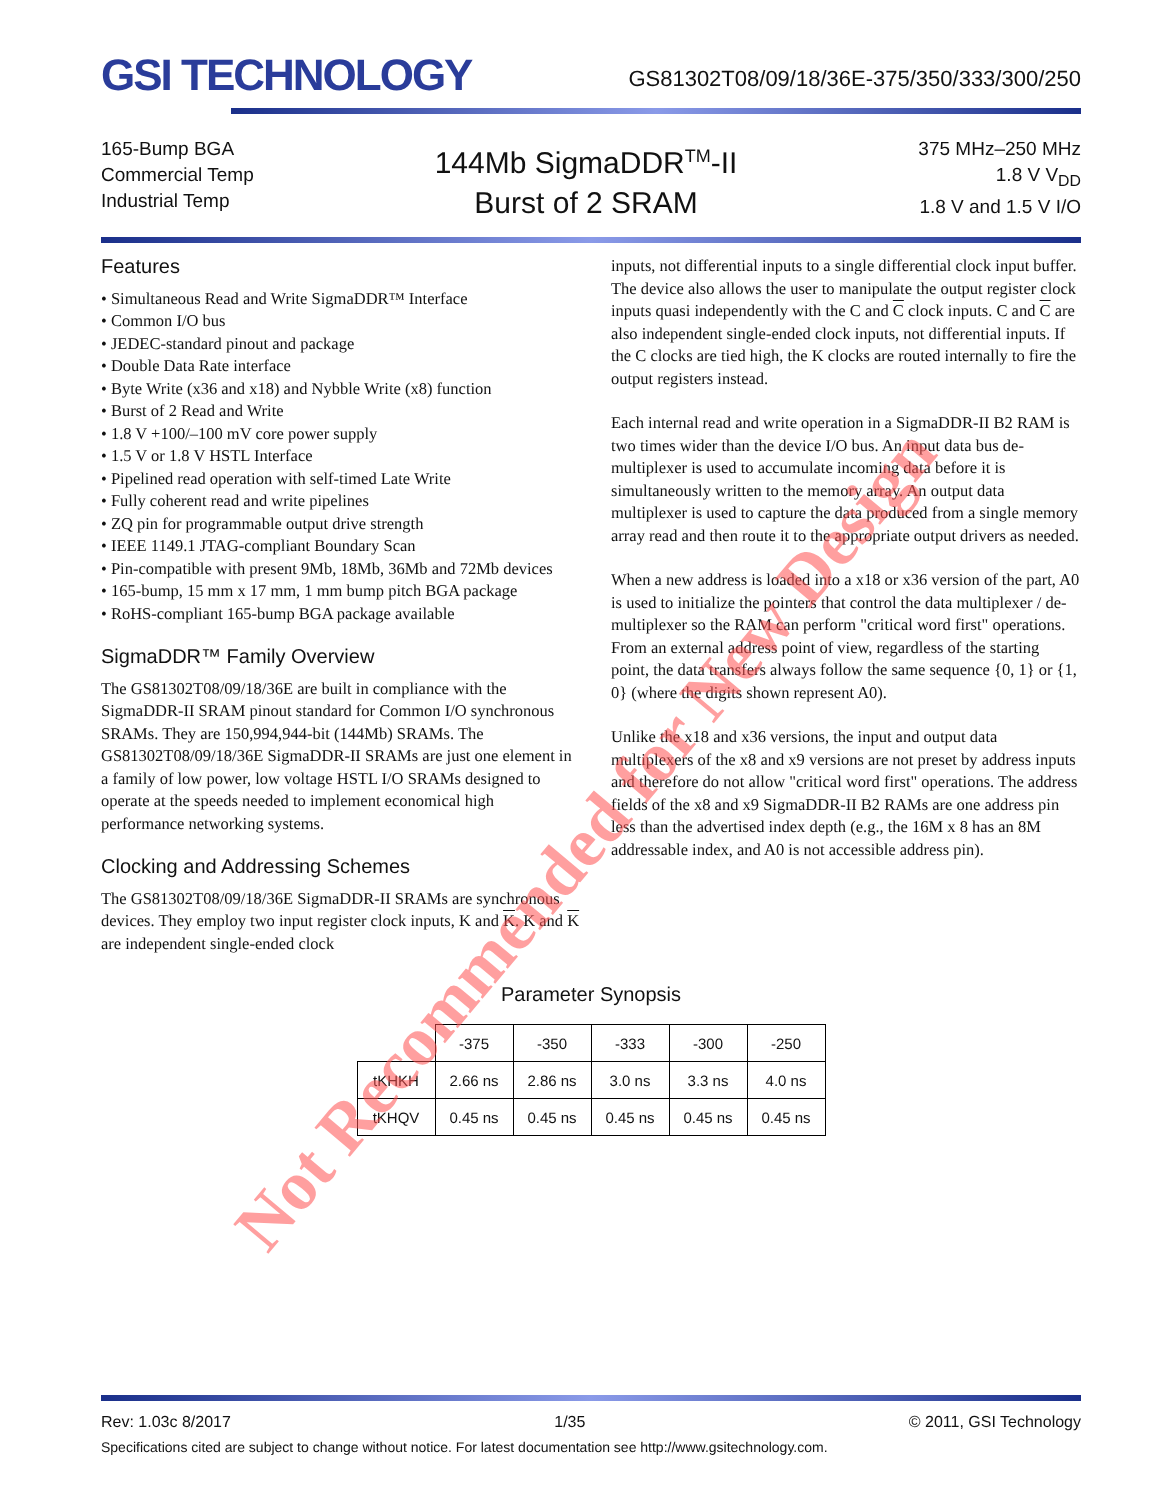GSI TECHNOLOGY
GS81302T08/09/18/36E-375/350/333/300/250
165-Bump BGA
Commercial Temp
Industrial Temp
144Mb SigmaDDR<sup>TM</sup>-II
Burst of 2 SRAM
375 MHz–250 MHz
1.8 V V<sub>DD</sub>
1.8 V and 1.5 V I/O
Features
• Simultaneous Read and Write SigmaDDR™ Interface
• Common I/O bus
• JEDEC-standard pinout and package
• Double Data Rate interface
• Byte Write (x36 and x18) and Nybble Write (x8) function
• Burst of 2 Read and Write
• 1.8 V +100/–100 mV core power supply
• 1.5 V or 1.8 V HSTL Interface
• Pipelined read operation with self-timed Late Write
• Fully coherent read and write pipelines
• ZQ pin for programmable output drive strength
• IEEE 1149.1 JTAG-compliant Boundary Scan
• Pin-compatible with present 9Mb, 18Mb, 36Mb and 72Mb devices
• 165-bump, 15 mm x 17 mm, 1 mm bump pitch BGA package
• RoHS-compliant 165-bump BGA package available
SigmaDDR™ Family Overview
The GS81302T08/09/18/36E are built in compliance with the SigmaDDR-II SRAM pinout standard for Common I/O synchronous SRAMs. They are 150,994,944-bit (144Mb) SRAMs. The GS81302T08/09/18/36E SigmaDDR-II SRAMs are just one element in a family of low power, low voltage HSTL I/O SRAMs designed to operate at the speeds needed to implement economical high performance networking systems.
Clocking and Addressing Schemes
The GS81302T08/09/18/36E SigmaDDR-II SRAMs are synchronous devices. They employ two input register clock inputs, K and K. K and K are independent single-ended clock
inputs, not differential inputs to a single differential clock input buffer. The device also allows the user to manipulate the output register clock inputs quasi independently with the C and C clock inputs. C and C are also independent single-ended clock inputs, not differential inputs. If the C clocks are tied high, the K clocks are routed internally to fire the output registers instead.
Each internal read and write operation in a SigmaDDR-II B2 RAM is two times wider than the device I/O bus. An input data bus de-multiplexer is used to accumulate incoming data before it is simultaneously written to the memory array. An output data multiplexer is used to capture the data produced from a single memory array read and then route it to the appropriate output drivers as needed.
When a new address is loaded into a x18 or x36 version of the part, A0 is used to initialize the pointers that control the data multiplexer / de-multiplexer so the RAM can perform "critical word first" operations. From an external address point of view, regardless of the starting point, the data transfers always follow the same sequence {0, 1} or {1, 0} (where the digits shown represent A0).
Unlike the x18 and x36 versions, the input and output data multiplexers of the x8 and x9 versions are not preset by address inputs and therefore do not allow "critical word first" operations. The address fields of the x8 and x9 SigmaDDR-II B2 RAMs are one address pin less than the advertised index depth (e.g., the 16M x 8 has an 8M addressable index, and A0 is not accessible address pin).
Parameter Synopsis
| | -375 | -350 | -333 | -300 | -250 |
| --- | --- | --- | --- | --- | --- |
| tKHKH | 2.66 ns | 2.86 ns | 3.0 ns | 3.3 ns | 4.0 ns |
| tKHQV | 0.45 ns | 0.45 ns | 0.45 ns | 0.45 ns | 0.45 ns |
Rev: 1.03c 8/2017 1/35 © 2011, GSI Technology
Specifications cited are subject to change without notice. For latest documentation see http://www.gsitechnology.com.
Not Recommended for New Design